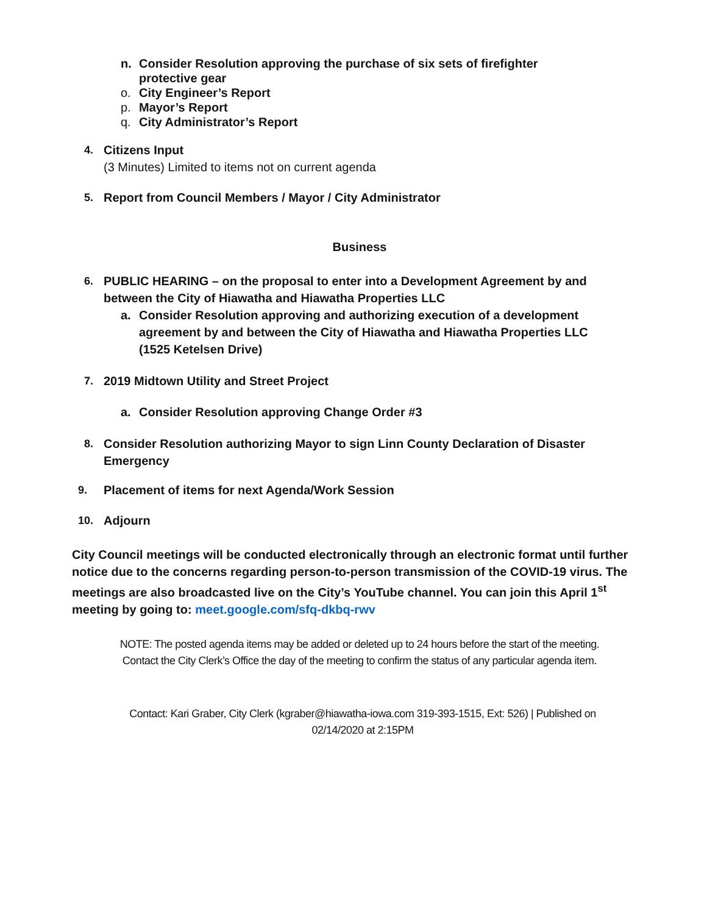n. Consider Resolution approving the purchase of six sets of firefighter
protective gear
o. City Engineer’s Report
p. Mayor’s Report
q. City Administrator’s Report
4. Citizens Input
(3 Minutes) Limited to items not on current agenda
5. Report from Council Members / Mayor / City Administrator
Business
6. PUBLIC HEARING – on the proposal to enter into a Development Agreement by and
between the City of Hiawatha and Hiawatha Properties LLC
a. Consider Resolution approving and authorizing execution of a development
agreement by and between the City of Hiawatha and Hiawatha Properties LLC
(1525 Ketelsen Drive)
7. 2019 Midtown Utility and Street Project
a. Consider Resolution approving Change Order #3
8. Consider Resolution authorizing Mayor to sign Linn County Declaration of Disaster
Emergency
9. Placement of items for next Agenda/Work Session
10. Adjourn
City Council meetings will be conducted electronically through an electronic format until further notice due to the concerns regarding person-to-person transmission of the COVID-19 virus. The meetings are also broadcasted live on the City’s YouTube channel. You can join this April 1<sup>st</sup> meeting by going to: meet.google.com/sfq-dkbq-rwv
NOTE: The posted agenda items may be added or deleted up to 24 hours before the start of the meeting. Contact the City Clerk’s Office the day of the meeting to confirm the status of any particular agenda item.
Contact: Kari Graber, City Clerk (kgraber@hiawatha-iowa.com 319-393-1515, Ext: 526) | Published on 02/14/2020 at 2:15PM